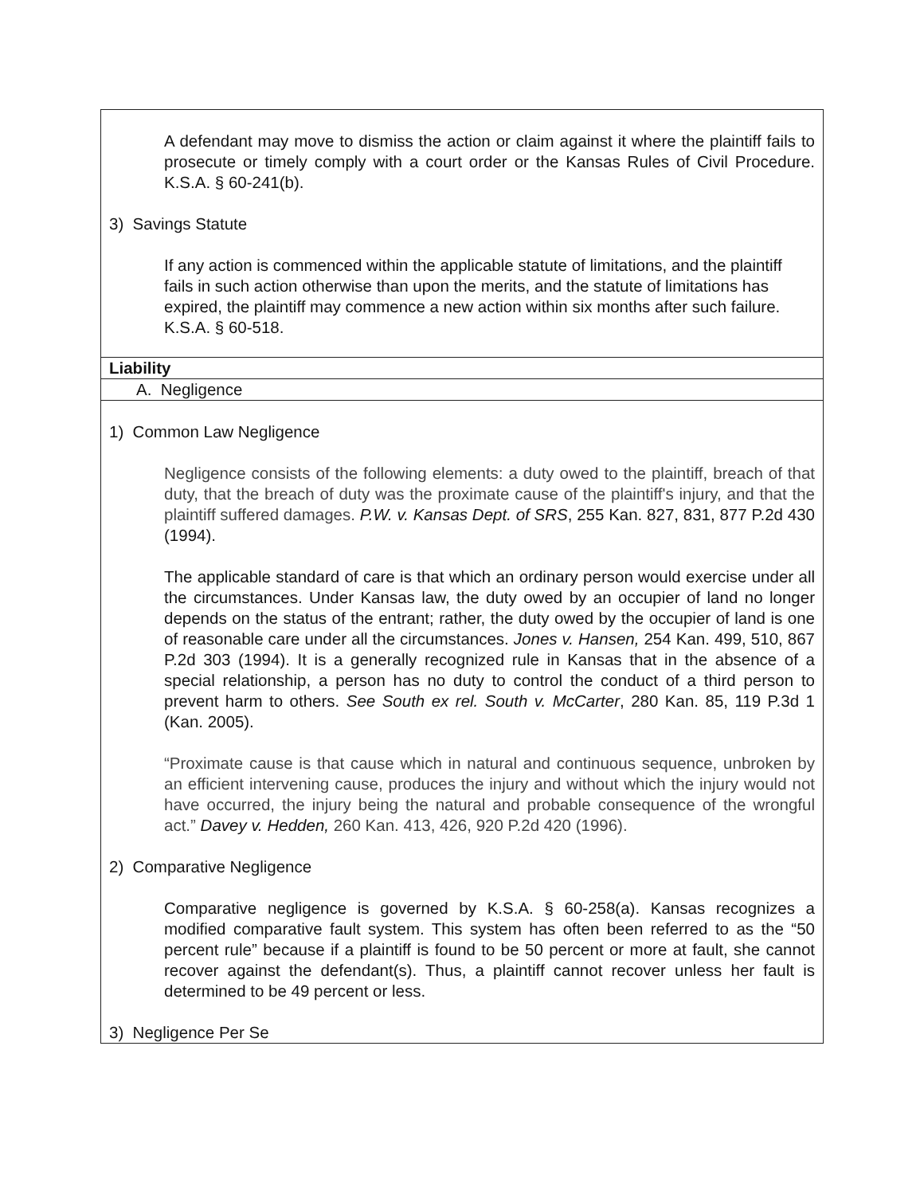| A defendant may move to dismiss the action or claim against it where the plaintiff fails to prosecute or timely comply with a court order or the Kansas Rules of Civil Procedure. K.S.A. § 60-241(b). 3) Savings Statute If any action is commenced within the applicable statute of limitations, and the plaintiff fails in such action otherwise than upon the merits, and the statute of limitations has expired, the plaintiff may commence a new action within six months after such failure. K.S.A. § 60-518. |
| Liability |
| A. Negligence |
| 1) Common Law Negligence Negligence consists of the following elements: a duty owed to the plaintiff, breach of that duty, that the breach of duty was the proximate cause of the plaintiff's injury, and that the plaintiff suffered damages. P.W. v. Kansas Dept. of SRS , 255 Kan. 827, 831, 877 P.2d 430 (1994). The applicable standard of care is that which an ordinary person would exercise under all the circumstances. Under Kansas law, the duty owed by an occupier of land no longer depends on the status of the entrant; rather, the duty owed by the occupier of land is one of reasonable care under all the circumstances. Jones v. Hansen, 254 Kan. 499, 510, 867 P.2d 303 (1994). It is a generally recognized rule in Kansas that in the absence of a special relationship, a person has no duty to control the conduct of a third person to prevent harm to others. See South ex rel. South v. McCarter , 280 Kan. 85, 119 P.3d 1 (Kan. 2005). “Proximate cause is that cause which in natural and continuous sequence, unbroken by an efficient intervening cause, produces the injury and without which the injury would not have occurred, the injury being the natural and probable consequence of the wrongful act.” Davey v. Hedden, 260 Kan. 413, 426, 920 P.2d 420 (1996). 2) Comparative Negligence Comparative negligence is governed by K.S.A. § 60-258(a). Kansas recognizes a modified comparative fault system. This system has often been referred to as the “50 percent rule” because if a plaintiff is found to be 50 percent or more at fault, she cannot recover against the defendant(s). Thus, a plaintiff cannot recover unless her fault is determined to be 49 percent or less. 3) Negligence Per Se |